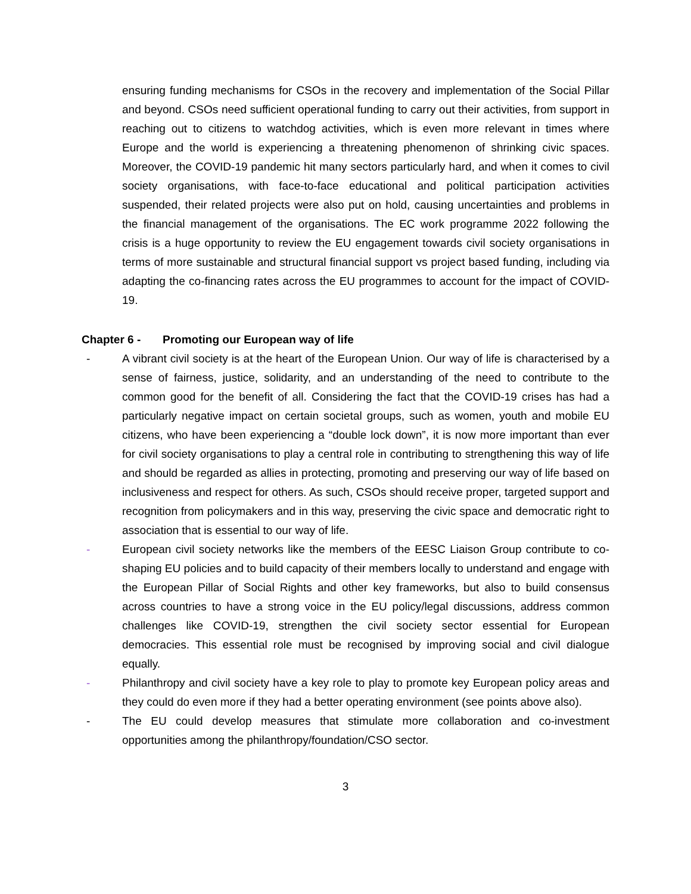ensuring funding mechanisms for CSOs in the recovery and implementation of the Social Pillar and beyond. CSOs need sufficient operational funding to carry out their activities, from support in reaching out to citizens to watchdog activities, which is even more relevant in times where Europe and the world is experiencing a threatening phenomenon of shrinking civic spaces. Moreover, the COVID-19 pandemic hit many sectors particularly hard, and when it comes to civil society organisations, with face-to-face educational and political participation activities suspended, their related projects were also put on hold, causing uncertainties and problems in the financial management of the organisations. The EC work programme 2022 following the crisis is a huge opportunity to review the EU engagement towards civil society organisations in terms of more sustainable and structural financial support vs project based funding, including via adapting the co-financing rates across the EU programmes to account for the impact of COVID-19.
Chapter 6 - Promoting our European way of life
- A vibrant civil society is at the heart of the European Union. Our way of life is characterised by a sense of fairness, justice, solidarity, and an understanding of the need to contribute to the common good for the benefit of all. Considering the fact that the COVID-19 crises has had a particularly negative impact on certain societal groups, such as women, youth and mobile EU citizens, who have been experiencing a “double lock down”, it is now more important than ever for civil society organisations to play a central role in contributing to strengthening this way of life and should be regarded as allies in protecting, promoting and preserving our way of life based on inclusiveness and respect for others. As such, CSOs should receive proper, targeted support and recognition from policymakers and in this way, preserving the civic space and democratic right to association that is essential to our way of life.
- European civil society networks like the members of the EESC Liaison Group contribute to co-shaping EU policies and to build capacity of their members locally to understand and engage with the European Pillar of Social Rights and other key frameworks, but also to build consensus across countries to have a strong voice in the EU policy/legal discussions, address common challenges like COVID-19, strengthen the civil society sector essential for European democracies. This essential role must be recognised by improving social and civil dialogue equally.
- Philanthropy and civil society have a key role to play to promote key European policy areas and they could do even more if they had a better operating environment (see points above also).
- The EU could develop measures that stimulate more collaboration and co-investment opportunities among the philanthropy/foundation/CSO sector.
3